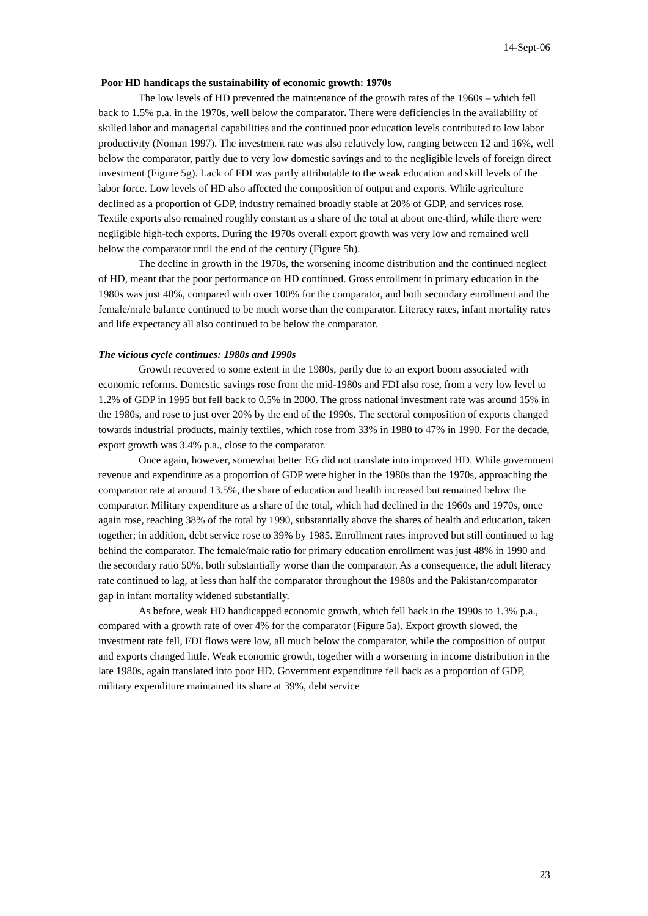14-Sept-06
Poor HD handicaps the sustainability of economic growth: 1970s
The low levels of HD prevented the maintenance of the growth rates of the 1960s – which fell back to 1.5% p.a. in the 1970s, well below the comparator. There were deficiencies in the availability of skilled labor and managerial capabilities and the continued poor education levels contributed to low labor productivity (Noman 1997). The investment rate was also relatively low, ranging between 12 and 16%, well below the comparator, partly due to very low domestic savings and to the negligible levels of foreign direct investment (Figure 5g). Lack of FDI was partly attributable to the weak education and skill levels of the labor force. Low levels of HD also affected the composition of output and exports. While agriculture declined as a proportion of GDP, industry remained broadly stable at 20% of GDP, and services rose. Textile exports also remained roughly constant as a share of the total at about one-third, while there were negligible high-tech exports. During the 1970s overall export growth was very low and remained well below the comparator until the end of the century (Figure 5h).
The decline in growth in the 1970s, the worsening income distribution and the continued neglect of HD, meant that the poor performance on HD continued. Gross enrollment in primary education in the 1980s was just 40%, compared with over 100% for the comparator, and both secondary enrollment and the female/male balance continued to be much worse than the comparator. Literacy rates, infant mortality rates and life expectancy all also continued to be below the comparator.
The vicious cycle continues: 1980s and 1990s
Growth recovered to some extent in the 1980s, partly due to an export boom associated with economic reforms. Domestic savings rose from the mid-1980s and FDI also rose, from a very low level to 1.2% of GDP in 1995 but fell back to 0.5% in 2000. The gross national investment rate was around 15% in the 1980s, and rose to just over 20% by the end of the 1990s. The sectoral composition of exports changed towards industrial products, mainly textiles, which rose from 33% in 1980 to 47% in 1990. For the decade, export growth was 3.4% p.a., close to the comparator.
Once again, however, somewhat better EG did not translate into improved HD. While government revenue and expenditure as a proportion of GDP were higher in the 1980s than the 1970s, approaching the comparator rate at around 13.5%, the share of education and health increased but remained below the comparator. Military expenditure as a share of the total, which had declined in the 1960s and 1970s, once again rose, reaching 38% of the total by 1990, substantially above the shares of health and education, taken together; in addition, debt service rose to 39% by 1985. Enrollment rates improved but still continued to lag behind the comparator. The female/male ratio for primary education enrollment was just 48% in 1990 and the secondary ratio 50%, both substantially worse than the comparator. As a consequence, the adult literacy rate continued to lag, at less than half the comparator throughout the 1980s and the Pakistan/comparator gap in infant mortality widened substantially.
As before, weak HD handicapped economic growth, which fell back in the 1990s to 1.3% p.a., compared with a growth rate of over 4% for the comparator (Figure 5a). Export growth slowed, the investment rate fell, FDI flows were low, all much below the comparator, while the composition of output and exports changed little. Weak economic growth, together with a worsening in income distribution in the late 1980s, again translated into poor HD. Government expenditure fell back as a proportion of GDP, military expenditure maintained its share at 39%, debt service
23